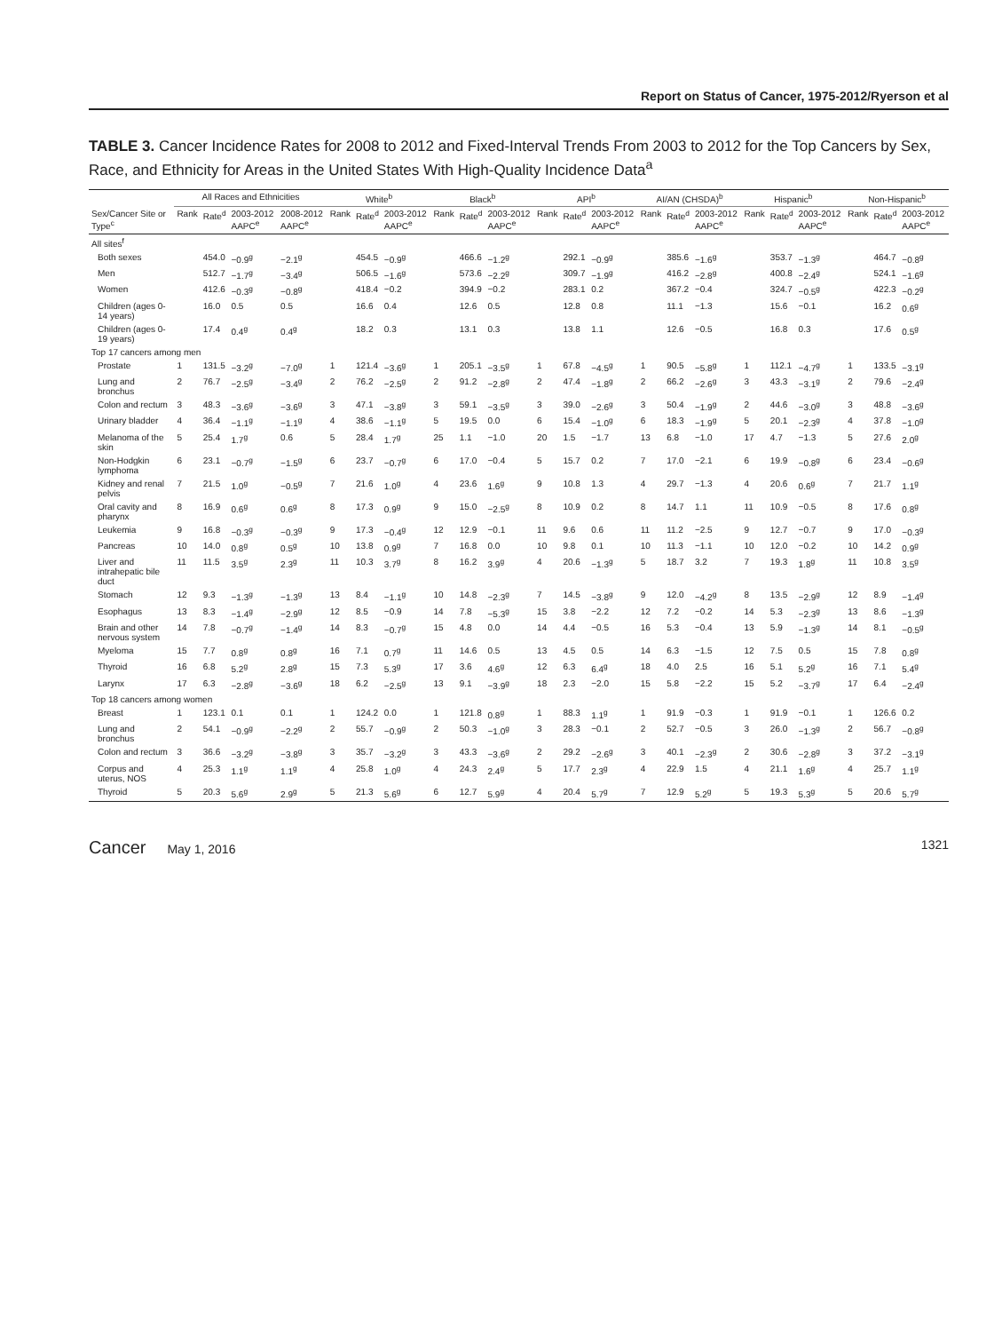Report on Status of Cancer, 1975-2012/Ryerson et al
TABLE 3. Cancer Incidence Rates for 2008 to 2012 and Fixed-Interval Trends From 2003 to 2012 for the Top Cancers by Sex, Race, and Ethnicity for Areas in the United States With High-Quality Incidence Data<sup>a</sup>
| | All Races and Ethnicities | | | | White<sup>b</sup> | | | Black<sup>b</sup> | | | API<sup>b</sup> | | | AI/AN (CHSDA)<sup>b</sup> | | | Hispanic<sup>b</sup> | | | Non-Hispanic<sup>b</sup> | | |
| --- | --- | --- | --- | --- | --- | --- | --- | --- | --- | --- | --- | --- | --- | --- | --- | --- | --- | --- | --- | --- | --- | --- |
| Sex/Cancer Site or Type<sup>c</sup> | Rank | Rate<sup>d</sup> | 2003-2012 AAPC<sup>e</sup> | 2008-2012 AAPC<sup>e</sup> | Rank | Rate<sup>d</sup> | 2003-2012 AAPC<sup>e</sup> | Rank | Rate<sup>d</sup> | 2003-2012 AAPC<sup>e</sup> | Rank | Rate<sup>d</sup> | 2003-2012 AAPC<sup>e</sup> | Rank | Rate<sup>d</sup> | 2003-2012 AAPC<sup>e</sup> | Rank | Rate<sup>d</sup> | 2003-2012 AAPC<sup>e</sup> | Rank | Rate<sup>d</sup> | 2003-2012 AAPC<sup>e</sup> |
| All sites<sup>f</sup> | | | | | | | | | | | | | | | | | | | | | | |
| Both sexes | | 454.0 | −0.9<sup>g</sup> | −2.1<sup>g</sup> | | 454.5 | −0.9<sup>g</sup> | | 466.6 | −1.2<sup>g</sup> | | 292.1 | −0.9<sup>g</sup> | | 385.6 | −1.6<sup>g</sup> | | 353.7 | −1.3<sup>g</sup> | | 464.7 | −0.8<sup>g</sup> |
| Men | | 512.7 | −1.7<sup>g</sup> | −3.4<sup>g</sup> | | 506.5 | −1.6<sup>g</sup> | | 573.6 | −2.2<sup>g</sup> | | 309.7 | −1.9<sup>g</sup> | | 416.2 | −2.8<sup>g</sup> | | 400.8 | −2.4<sup>g</sup> | | 524.1 | −1.6<sup>g</sup> |
| Women | | 412.6 | −0.3<sup>g</sup> | −0.8<sup>g</sup> | | 418.4 | −0.2 | | 394.9 | −0.2 | | 283.1 | 0.2 | | 367.2 | −0.4 | | 324.7 | −0.5<sup>g</sup> | | 422.3 | −0.2<sup>g</sup> |
| Children (ages 0-14 years) | | 16.0 | 0.5 | 0.5 | | 16.6 | 0.4 | | 12.6 | 0.5 | | 12.8 | 0.8 | | 11.1 | −1.3 | | 15.6 | −0.1 | | 16.2 | 0.6<sup>g</sup> |
| Children (ages 0-19 years) | | 17.4 | 0.4<sup>g</sup> | 0.4<sup>g</sup> | | 18.2 | 0.3 | | 13.1 | 0.3 | | 13.8 | 1.1 | | 12.6 | −0.5 | | 16.8 | 0.3 | | 17.6 | 0.5<sup>g</sup> |
| Top 17 cancers among men | | | | | | | | | | | | | | | | | | | | | | |
| Prostate | 1 | 131.5 | −3.2<sup>g</sup> | −7.0<sup>g</sup> | 1 | 121.4 | −3.6<sup>g</sup> | 1 | 205.1 | −3.5<sup>g</sup> | 1 | 67.8 | −4.5<sup>g</sup> | 1 | 90.5 | −5.8<sup>g</sup> | 1 | 112.1 | −4.7<sup>g</sup> | 1 | 133.5 | −3.1<sup>g</sup> |
| Lung and bronchus | 2 | 76.7 | −2.5<sup>g</sup> | −3.4<sup>g</sup> | 2 | 76.2 | −2.5<sup>g</sup> | 2 | 91.2 | −2.8<sup>g</sup> | 2 | 47.4 | −1.8<sup>g</sup> | 2 | 66.2 | −2.6<sup>g</sup> | 3 | 43.3 | −3.1<sup>g</sup> | 2 | 79.6 | −2.4<sup>g</sup> |
| Colon and rectum | 3 | 48.3 | −3.6<sup>g</sup> | −3.6<sup>g</sup> | 3 | 47.1 | −3.8<sup>g</sup> | 3 | 59.1 | −3.5<sup>g</sup> | 3 | 39.0 | −2.6<sup>g</sup> | 3 | 50.4 | −1.9<sup>g</sup> | 2 | 44.6 | −3.0<sup>g</sup> | 3 | 48.8 | −3.6<sup>g</sup> |
| Urinary bladder | 4 | 36.4 | −1.1<sup>g</sup> | −1.1<sup>g</sup> | 4 | 38.6 | −1.1<sup>g</sup> | 5 | 19.5 | 0.0 | 6 | 15.4 | −1.0<sup>g</sup> | 6 | 18.3 | −1.9<sup>g</sup> | 5 | 20.1 | −2.3<sup>g</sup> | 4 | 37.8 | −1.0<sup>g</sup> |
| Melanoma of the skin | 5 | 25.4 | 1.7<sup>g</sup> | 0.6 | 5 | 28.4 | 1.7<sup>g</sup> | 25 | 1.1 | −1.0 | 20 | 1.5 | −1.7 | 13 | 6.8 | −1.0 | 17 | 4.7 | −1.3 | 5 | 27.6 | 2.0<sup>g</sup> |
| Non-Hodgkin lymphoma | 6 | 23.1 | −0.7<sup>g</sup> | −1.5<sup>g</sup> | 6 | 23.7 | −0.7<sup>g</sup> | 6 | 17.0 | −0.4 | 5 | 15.7 | 0.2 | 7 | 17.0 | −2.1 | 6 | 19.9 | −0.8<sup>g</sup> | 6 | 23.4 | −0.6<sup>g</sup> |
| Kidney and renal pelvis | 7 | 21.5 | 1.0<sup>g</sup> | −0.5<sup>g</sup> | 7 | 21.6 | 1.0<sup>g</sup> | 4 | 23.6 | 1.6<sup>g</sup> | 9 | 10.8 | 1.3 | 4 | 29.7 | −1.3 | 4 | 20.6 | 0.6<sup>g</sup> | 7 | 21.7 | 1.1<sup>g</sup> |
| Oral cavity and pharynx | 8 | 16.9 | 0.6<sup>g</sup> | 0.6<sup>g</sup> | 8 | 17.3 | 0.9<sup>g</sup> | 9 | 15.0 | −2.5<sup>g</sup> | 8 | 10.9 | 0.2 | 8 | 14.7 | 1.1 | 11 | 10.9 | −0.5 | 8 | 17.6 | 0.8<sup>g</sup> |
| Leukemia | 9 | 16.8 | −0.3<sup>g</sup> | −0.3<sup>g</sup> | 9 | 17.3 | −0.4<sup>g</sup> | 12 | 12.9 | −0.1 | 11 | 9.6 | 0.6 | 11 | 11.2 | −2.5 | 9 | 12.7 | −0.7 | 9 | 17.0 | −0.3<sup>g</sup> |
| Pancreas | 10 | 14.0 | 0.8<sup>g</sup> | 0.5<sup>g</sup> | 10 | 13.8 | 0.9<sup>g</sup> | 7 | 16.8 | 0.0 | 10 | 9.8 | 0.1 | 10 | 11.3 | −1.1 | 10 | 12.0 | −0.2 | 10 | 14.2 | 0.9<sup>g</sup> |
| Liver and intrahepatic bile duct | 11 | 11.5 | 3.5<sup>g</sup> | 2.3<sup>g</sup> | 11 | 10.3 | 3.7<sup>g</sup> | 8 | 16.2 | 3.9<sup>g</sup> | 4 | 20.6 | −1.3<sup>g</sup> | 5 | 18.7 | 3.2 | 7 | 19.3 | 1.8<sup>g</sup> | 11 | 10.8 | 3.5<sup>g</sup> |
| Stomach | 12 | 9.3 | −1.3<sup>g</sup> | −1.3<sup>g</sup> | 13 | 8.4 | −1.1<sup>g</sup> | 10 | 14.8 | −2.3<sup>g</sup> | 7 | 14.5 | −3.8<sup>g</sup> | 9 | 12.0 | −4.2<sup>g</sup> | 8 | 13.5 | −2.9<sup>g</sup> | 12 | 8.9 | −1.4<sup>g</sup> |
| Esophagus | 13 | 8.3 | −1.4<sup>g</sup> | −2.9<sup>g</sup> | 12 | 8.5 | −0.9 | 14 | 7.8 | −5.3<sup>g</sup> | 15 | 3.8 | −2.2 | 12 | 7.2 | −0.2 | 14 | 5.3 | −2.3<sup>g</sup> | 13 | 8.6 | −1.3<sup>g</sup> |
| Brain and other nervous system | 14 | 7.8 | −0.7<sup>g</sup> | −1.4<sup>g</sup> | 14 | 8.3 | −0.7<sup>g</sup> | 15 | 4.8 | 0.0 | 14 | 4.4 | −0.5 | 16 | 5.3 | −0.4 | 13 | 5.9 | −1.3<sup>g</sup> | 14 | 8.1 | −0.5<sup>g</sup> |
| Myeloma | 15 | 7.7 | 0.8<sup>g</sup> | 0.8<sup>g</sup> | 16 | 7.1 | 0.7<sup>g</sup> | 11 | 14.6 | 0.5 | 13 | 4.5 | 0.5 | 14 | 6.3 | −1.5 | 12 | 7.5 | 0.5 | 15 | 7.8 | 0.8<sup>g</sup> |
| Thyroid | 16 | 6.8 | 5.2<sup>g</sup> | 2.8<sup>g</sup> | 15 | 7.3 | 5.3<sup>g</sup> | 17 | 3.6 | 4.6<sup>g</sup> | 12 | 6.3 | 6.4<sup>g</sup> | 18 | 4.0 | 2.5 | 16 | 5.1 | 5.2<sup>g</sup> | 16 | 7.1 | 5.4<sup>g</sup> |
| Larynx | 17 | 6.3 | −2.8<sup>g</sup> | −3.6<sup>g</sup> | 18 | 6.2 | −2.5<sup>g</sup> | 13 | 9.1 | −3.9<sup>g</sup> | 18 | 2.3 | −2.0 | 15 | 5.8 | −2.2 | 15 | 5.2 | −3.7<sup>g</sup> | 17 | 6.4 | −2.4<sup>g</sup> |
| Top 18 cancers among women | | | | | | | | | | | | | | | | | | | | | | |
| Breast | 1 | 123.1 | 0.1 | 0.1 | 1 | 124.2 | 0.0 | 1 | 121.8 | 0.8<sup>g</sup> | 1 | 88.3 | 1.1<sup>g</sup> | 1 | 91.9 | −0.3 | 1 | 91.9 | −0.1 | 1 | 126.6 | 0.2 |
| Lung and bronchus | 2 | 54.1 | −0.9<sup>g</sup> | −2.2<sup>g</sup> | 2 | 55.7 | −0.9<sup>g</sup> | 2 | 50.3 | −1.0<sup>g</sup> | 3 | 28.3 | −0.1 | 2 | 52.7 | −0.5 | 3 | 26.0 | −1.3<sup>g</sup> | 2 | 56.7 | −0.8<sup>g</sup> |
| Colon and rectum | 3 | 36.6 | −3.2<sup>g</sup> | −3.8<sup>g</sup> | 3 | 35.7 | −3.2<sup>g</sup> | 3 | 43.3 | −3.6<sup>g</sup> | 2 | 29.2 | −2.6<sup>g</sup> | 3 | 40.1 | −2.3<sup>g</sup> | 2 | 30.6 | −2.8<sup>g</sup> | 3 | 37.2 | −3.1<sup>g</sup> |
| Corpus and uterus, NOS | 4 | 25.3 | 1.1<sup>g</sup> | 1.1<sup>g</sup> | 4 | 25.8 | 1.0<sup>g</sup> | 4 | 24.3 | 2.4<sup>g</sup> | 5 | 17.7 | 2.3<sup>g</sup> | 4 | 22.9 | 1.5 | 4 | 21.1 | 1.6<sup>g</sup> | 4 | 25.7 | 1.1<sup>g</sup> |
| Thyroid | 5 | 20.3 | 5.6<sup>g</sup> | 2.9<sup>g</sup> | 5 | 21.3 | 5.6<sup>g</sup> | 6 | 12.7 | 5.9<sup>g</sup> | 4 | 20.4 | 5.7<sup>g</sup> | 7 | 12.9 | 5.2<sup>g</sup> | 5 | 19.3 | 5.3<sup>g</sup> | 5 | 20.6 | 5.7<sup>g</sup> |
Cancer May 1, 2016 1321